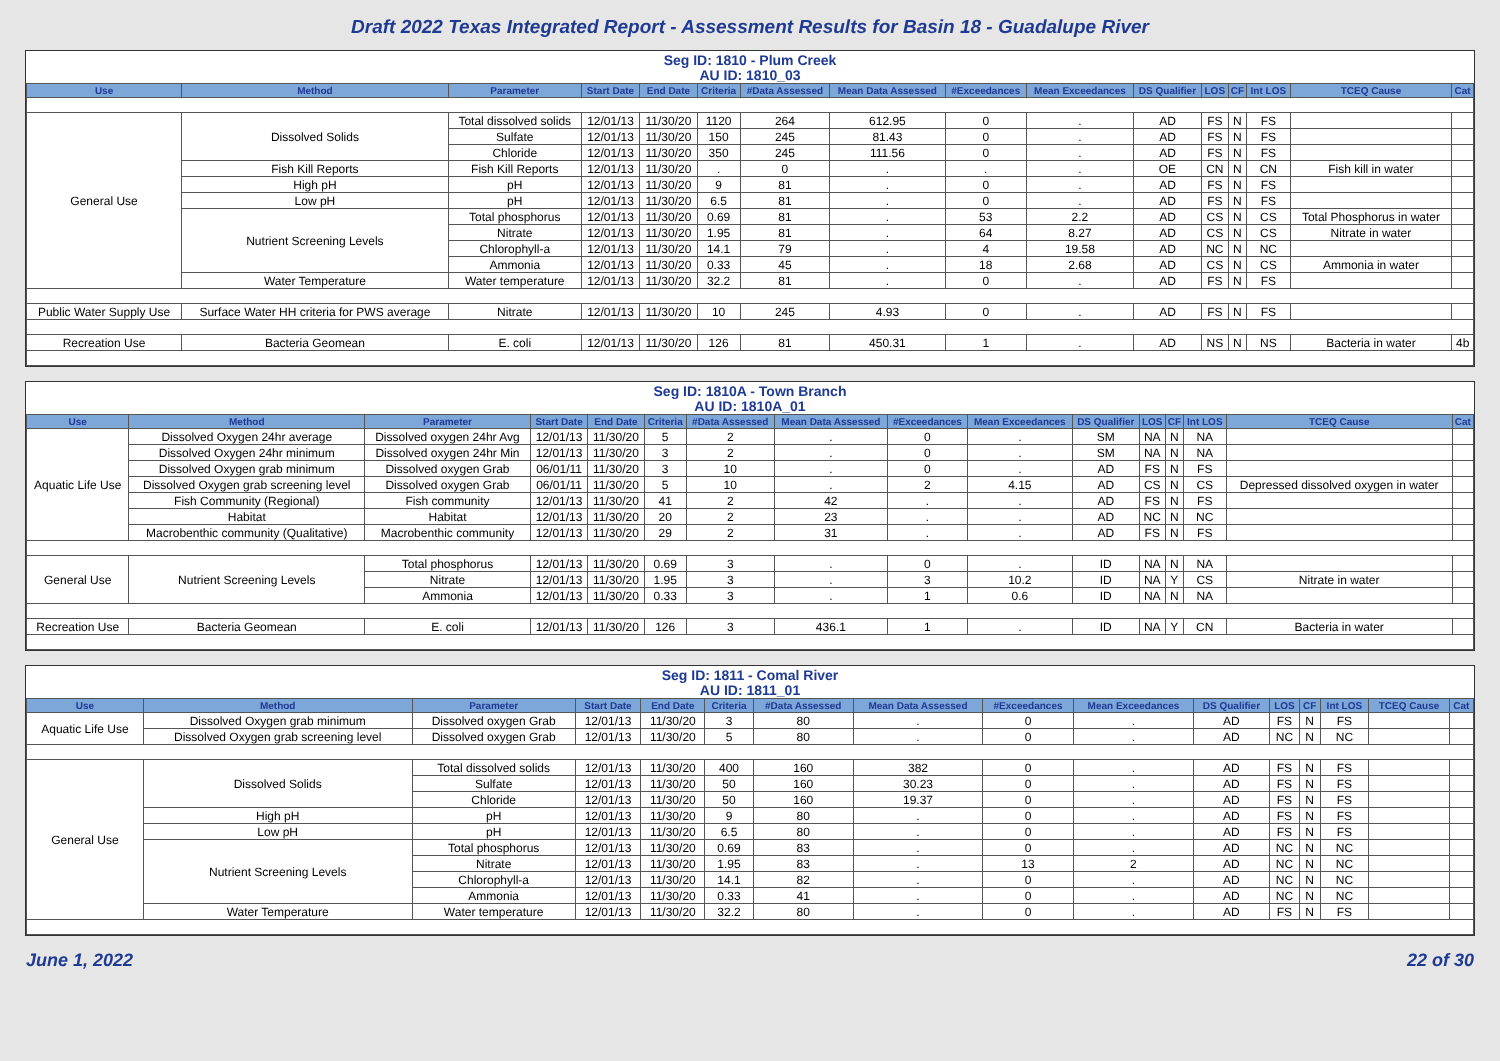Draft 2022 Texas Integrated Report - Assessment Results for Basin 18 - Guadalupe River
Seg ID: 1810 - Plum Creek
AU ID: 1810_03
| Use | Method | Parameter | Start Date | End Date | Criteria | #Data Assessed | Mean Data Assessed | #Exceedances | Mean Exceedances | DS Qualifier | LOS | CF | Int LOS | TCEQ Cause | Cat |
| --- | --- | --- | --- | --- | --- | --- | --- | --- | --- | --- | --- | --- | --- | --- | --- |
| General Use | Dissolved Solids | Total dissolved solids | 12/01/13 | 11/30/20 | 1120 | 264 | 612.95 | 0 | . | AD | FS | N | FS | | |
| | | Sulfate | 12/01/13 | 11/30/20 | 150 | 245 | 81.43 | 0 | . | AD | FS | N | FS | | |
| | | Chloride | 12/01/13 | 11/30/20 | 350 | 245 | 111.56 | 0 | . | AD | FS | N | FS | | |
| | Fish Kill Reports | Fish Kill Reports | 12/01/13 | 11/30/20 | . | 0 | . | . | . | OE | CN | N | CN | Fish kill in water | |
| | High pH | pH | 12/01/13 | 11/30/20 | 9 | 81 | . | 0 | . | AD | FS | N | FS | | |
| | Low pH | pH | 12/01/13 | 11/30/20 | 6.5 | 81 | . | 0 | . | AD | FS | N | FS | | |
| | Nutrient Screening Levels | Total phosphorus | 12/01/13 | 11/30/20 | 0.69 | 81 | . | 53 | 2.2 | AD | CS | N | CS | Total Phosphorus in water | |
| | | Nitrate | 12/01/13 | 11/30/20 | 1.95 | 81 | . | 64 | 8.27 | AD | CS | N | CS | Nitrate in water | |
| | | Chlorophyll-a | 12/01/13 | 11/30/20 | 14.1 | 79 | . | 4 | 19.58 | AD | NC | N | NC | | |
| | | Ammonia | 12/01/13 | 11/30/20 | 0.33 | 45 | . | 18 | 2.68 | AD | CS | N | CS | Ammonia in water | |
| | Water Temperature | Water temperature | 12/01/13 | 11/30/20 | 32.2 | 81 | . | 0 | . | AD | FS | N | FS | | |
| Public Water Supply Use | Surface Water HH criteria for PWS average | Nitrate | 12/01/13 | 11/30/20 | 10 | 245 | 4.93 | 0 | . | AD | FS | N | FS | | |
| Recreation Use | Bacteria Geomean | E. coli | 12/01/13 | 11/30/20 | 126 | 81 | 450.31 | 1 | . | AD | NS | N | NS | Bacteria in water | 4b |
Seg ID: 1810A - Town Branch
AU ID: 1810A_01
| Use | Method | Parameter | Start Date | End Date | Criteria | #Data Assessed | Mean Data Assessed | #Exceedances | Mean Exceedances | DS Qualifier | LOS | CF | Int LOS | TCEQ Cause | Cat |
| --- | --- | --- | --- | --- | --- | --- | --- | --- | --- | --- | --- | --- | --- | --- | --- |
| Aquatic Life Use | Dissolved Oxygen 24hr average | Dissolved oxygen 24hr Avg | 12/01/13 | 11/30/20 | 5 | 2 | . | 0 | . | SM | NA | N | NA | | |
| | Dissolved Oxygen 24hr minimum | Dissolved oxygen 24hr Min | 12/01/13 | 11/30/20 | 3 | 2 | . | 0 | . | SM | NA | N | NA | | |
| | Dissolved Oxygen grab minimum | Dissolved oxygen Grab | 06/01/11 | 11/30/20 | 3 | 10 | . | 0 | . | AD | FS | N | FS | | |
| | Dissolved Oxygen grab screening level | Dissolved oxygen Grab | 06/01/11 | 11/30/20 | 5 | 10 | . | 2 | 4.15 | AD | CS | N | CS | Depressed dissolved oxygen in water | |
| | Fish Community (Regional) | Fish community | 12/01/13 | 11/30/20 | 41 | 2 | 42 | . | . | AD | FS | N | FS | | |
| | Habitat | Habitat | 12/01/13 | 11/30/20 | 20 | 2 | 23 | . | . | AD | NC | N | NC | | |
| | Macrobenthic community (Qualitative) | Macrobenthic community | 12/01/13 | 11/30/20 | 29 | 2 | 31 | . | . | AD | FS | N | FS | | |
| General Use | Nutrient Screening Levels | Total phosphorus | 12/01/13 | 11/30/20 | 0.69 | 3 | . | 0 | . | ID | NA | N | NA | | |
| | | Nitrate | 12/01/13 | 11/30/20 | 1.95 | 3 | . | 3 | 10.2 | ID | NA | Y | CS | Nitrate in water | |
| | | Ammonia | 12/01/13 | 11/30/20 | 0.33 | 3 | . | 1 | 0.6 | ID | NA | N | NA | | |
| Recreation Use | Bacteria Geomean | E. coli | 12/01/13 | 11/30/20 | 126 | 3 | 436.1 | 1 | . | ID | NA | Y | CN | Bacteria in water | |
Seg ID: 1811 - Comal River
AU ID: 1811_01
| Use | Method | Parameter | Start Date | End Date | Criteria | #Data Assessed | Mean Data Assessed | #Exceedances | Mean Exceedances | DS Qualifier | LOS | CF | Int LOS | TCEQ Cause | Cat |
| --- | --- | --- | --- | --- | --- | --- | --- | --- | --- | --- | --- | --- | --- | --- | --- |
| Aquatic Life Use | Dissolved Oxygen grab minimum | Dissolved oxygen Grab | 12/01/13 | 11/30/20 | 3 | 80 | . | 0 | . | AD | FS | N | FS | | |
| | Dissolved Oxygen grab screening level | Dissolved oxygen Grab | 12/01/13 | 11/30/20 | 5 | 80 | . | 0 | . | AD | NC | N | NC | | |
| General Use | Dissolved Solids | Total dissolved solids | 12/01/13 | 11/30/20 | 400 | 160 | 382 | 0 | . | AD | FS | N | FS | | |
| | | Sulfate | 12/01/13 | 11/30/20 | 50 | 160 | 30.23 | 0 | . | AD | FS | N | FS | | |
| | | Chloride | 12/01/13 | 11/30/20 | 50 | 160 | 19.37 | 0 | . | AD | FS | N | FS | | |
| | High pH | pH | 12/01/13 | 11/30/20 | 9 | 80 | . | 0 | . | AD | FS | N | FS | | |
| | Low pH | pH | 12/01/13 | 11/30/20 | 6.5 | 80 | . | 0 | . | AD | FS | N | FS | | |
| | Nutrient Screening Levels | Total phosphorus | 12/01/13 | 11/30/20 | 0.69 | 83 | . | 0 | . | AD | NC | N | NC | | |
| | | Nitrate | 12/01/13 | 11/30/20 | 1.95 | 83 | . | 13 | 2 | AD | NC | N | NC | | |
| | | Chlorophyll-a | 12/01/13 | 11/30/20 | 14.1 | 82 | . | 0 | . | AD | NC | N | NC | | |
| | | Ammonia | 12/01/13 | 11/30/20 | 0.33 | 41 | . | 0 | . | AD | NC | N | NC | | |
| | Water Temperature | Water temperature | 12/01/13 | 11/30/20 | 32.2 | 80 | . | 0 | . | AD | FS | N | FS | | |
June 1, 2022 22 of 30